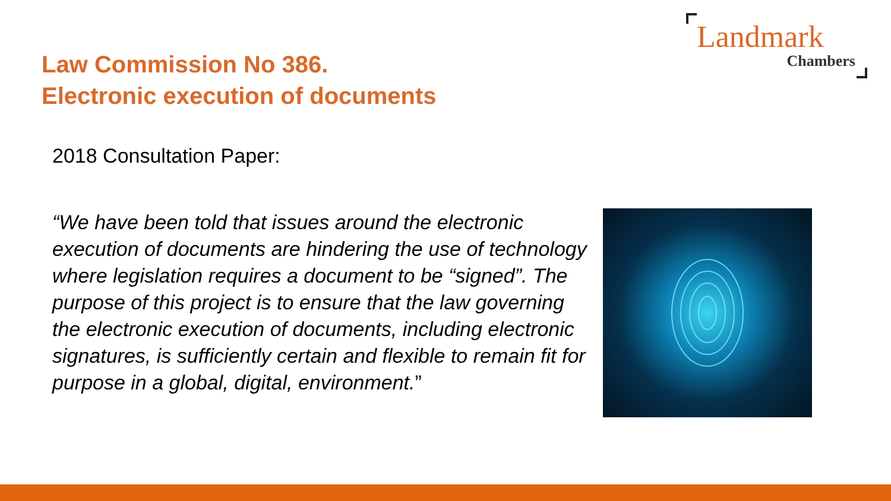Landmark
Chambers
Law Commission No 386.
Electronic execution of documents
2018 Consultation Paper:
“We have been told that issues around the electronic execution of documents are hindering the use of technology where legislation requires a document to be “signed”. The purpose of this project is to ensure that the law governing the electronic execution of documents, including electronic signatures, is sufficiently certain and flexible to remain fit for purpose in a global, digital, environment.”